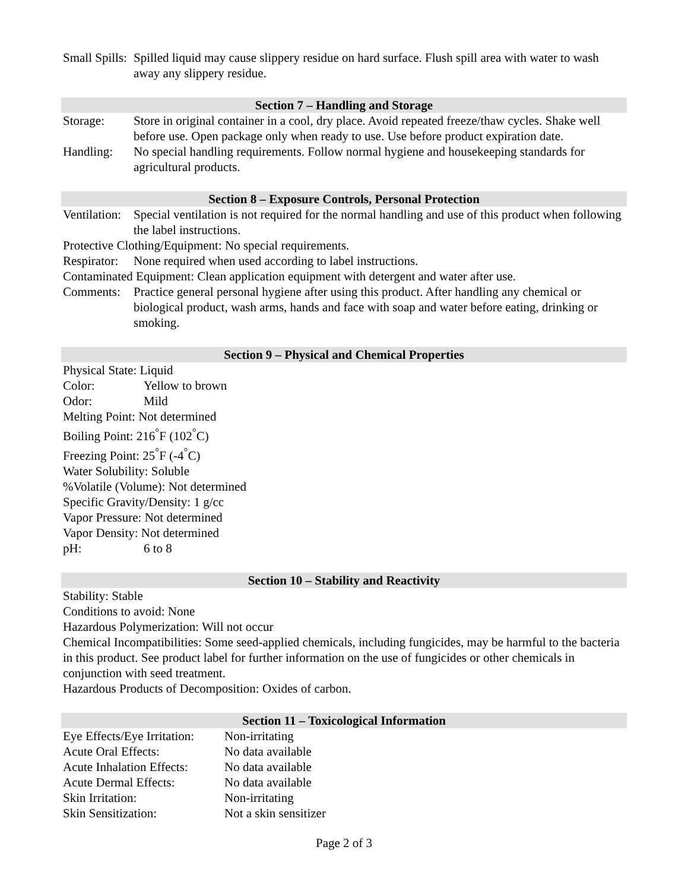Small Spills:
Spilled liquid may cause slippery residue on hard surface. Flush spill area with water to wash away any slippery residue.
Section 7 – Handling and Storage
Storage: Store in original container in a cool, dry place. Avoid repeated freeze/thaw cycles. Shake well before use. Open package only when ready to use. Use before product expiration date.
Handling: No special handling requirements. Follow normal hygiene and housekeeping standards for agricultural products.
Section 8 – Exposure Controls, Personal Protection
Ventilation:
Special ventilation is not required for the normal handling and use of this product when following the label instructions.
Protective Clothing/Equipment: No special requirements.
Respirator:
None required when used according to label instructions.
Contaminated Equipment: Clean application equipment with detergent and water after use.
Comments: Practice general personal hygiene after using this product. After handling any chemical or biological product, wash arms, hands and face with soap and water before eating, drinking or smoking.
Section 9 – Physical and Chemical Properties
Physical State: Liquid
Color: Yellow to brown
Odor: Mild
Melting Point: Not determined
Boiling Point: 216<sup>°</sup>F (102<sup>°</sup>C)
Freezing Point: 25<sup>°</sup>F (-4<sup>°</sup>C)
Water Solubility: Soluble
%Volatile (Volume): Not determined
Specific Gravity/Density: 1 g/cc
Vapor Pressure: Not determined
Vapor Density: Not determined
pH: 6 to 8
Section 10 – Stability and Reactivity
Stability: Stable
Conditions to avoid: None
Hazardous Polymerization: Will not occur
Chemical Incompatibilities: Some seed-applied chemicals, including fungicides, may be harmful to the bacteria in this product. See product label for further information on the use of fungicides or other chemicals in conjunction with seed treatment.
Hazardous Products of Decomposition: Oxides of carbon.
Section 11 – Toxicological Information
Eye Effects/Eye Irritation:
Non-irritating
Acute Oral Effects: No data available
Acute Inhalation Effects:
No data available
Acute Dermal Effects: No data available
Skin Irritation: Non-irritating
Skin Sensitization: Not a skin sensitizer
Page 2 of 3